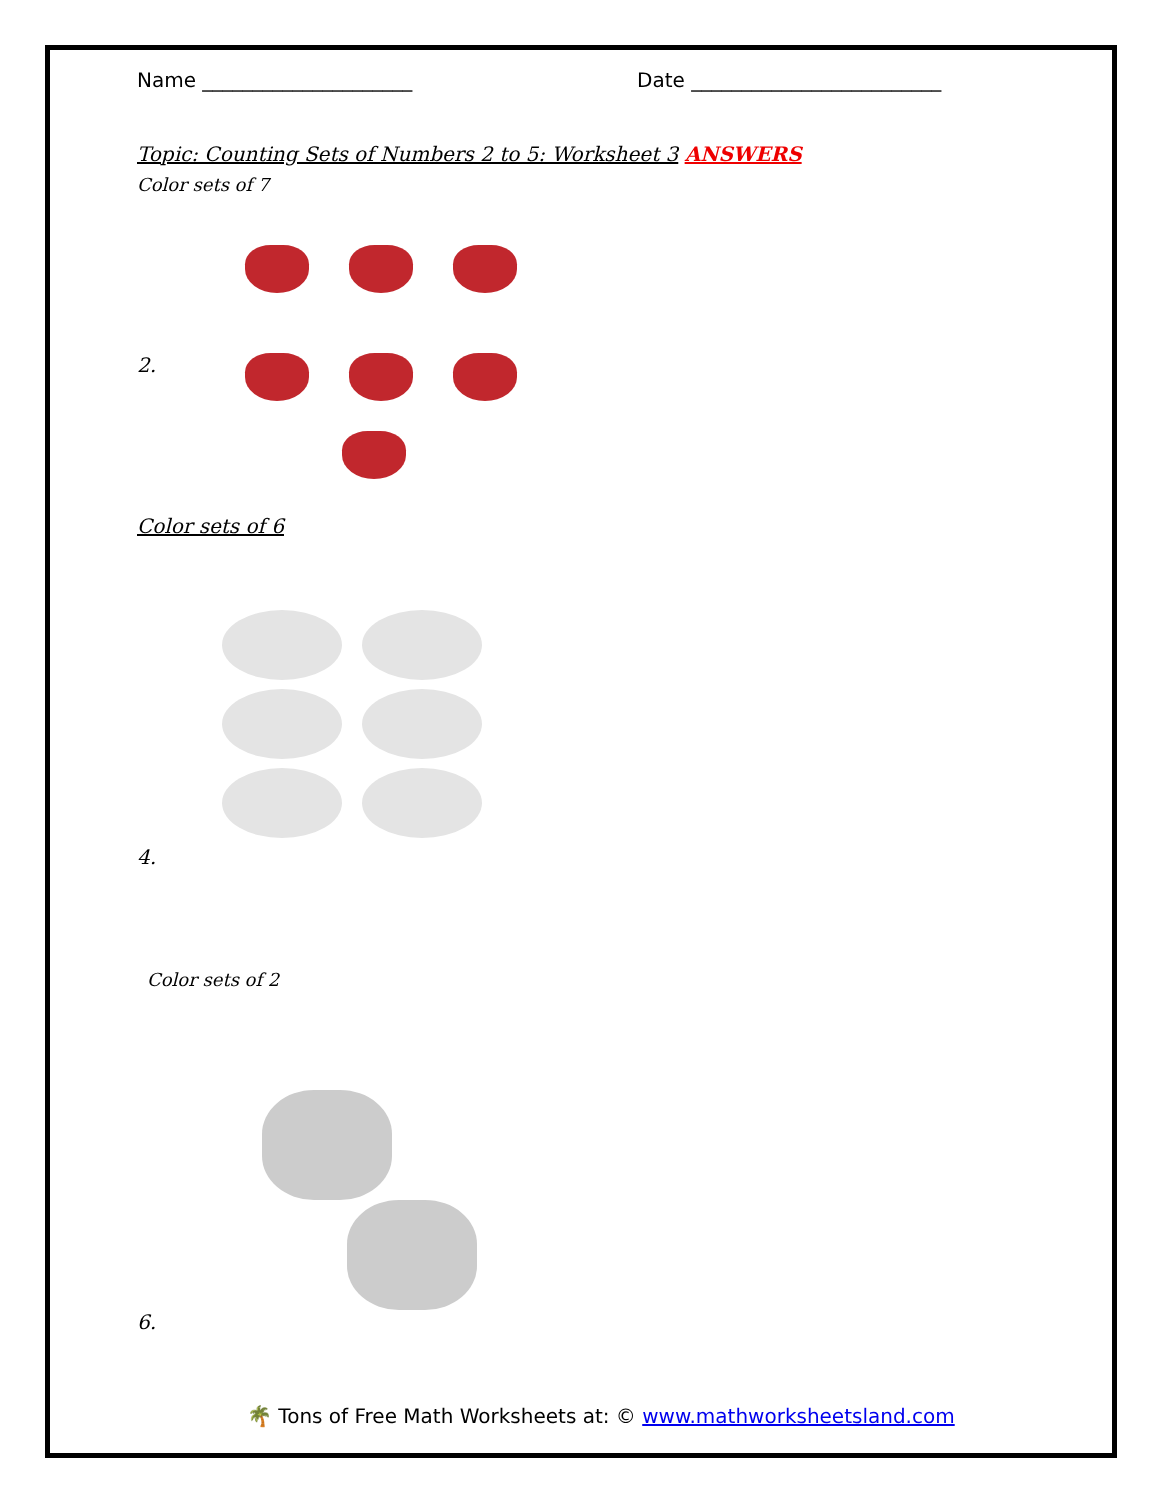Name _____________________ Date _________________________
Topic: Counting Sets of Numbers 2 to 5: Worksheet 3 ANSWERS
Color sets of 7
2.
Color sets of 6
4.
Color sets of 2
6.
🌴 Tons of Free Math Worksheets at: © www.mathworksheetsland.com